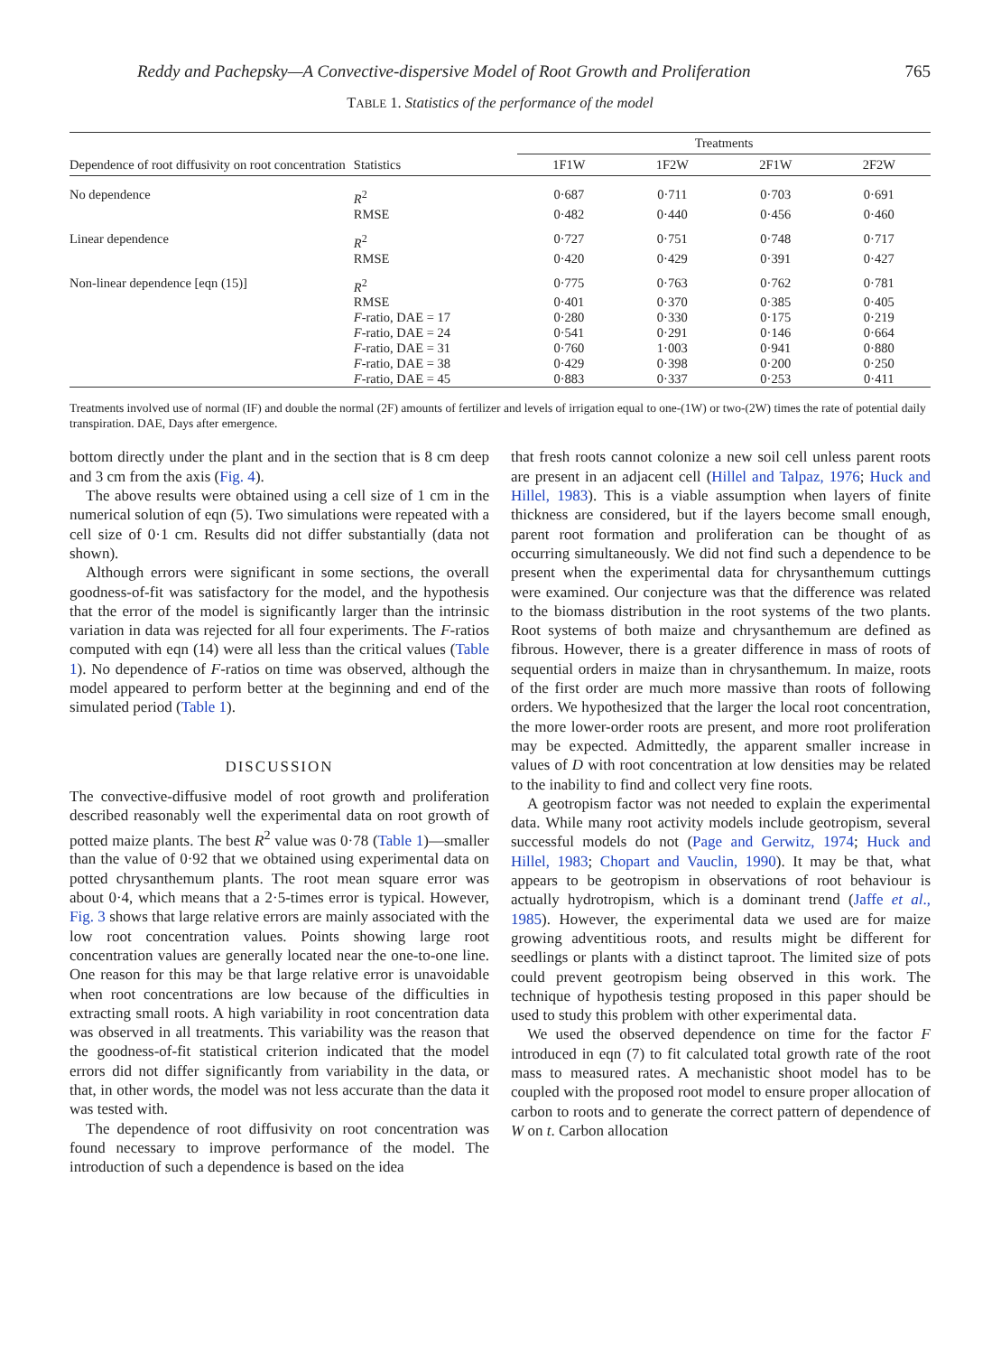Reddy and Pachepsky—A Convective-dispersive Model of Root Growth and Proliferation 765
TABLE 1. Statistics of the performance of the model
| Dependence of root diffusivity on root concentration | Statistics | Treatments | | | |
| --- | --- | --- | --- | --- | --- |
| | | 1F1W | 1F2W | 2F1W | 2F2W |
| No dependence | R<sup>2</sup> | 0·687 | 0·711 | 0·703 | 0·691 |
| | RMSE | 0·482 | 0·440 | 0·456 | 0·460 |
| Linear dependence | R<sup>2</sup> | 0·727 | 0·751 | 0·748 | 0·717 |
| | RMSE | 0·420 | 0·429 | 0·391 | 0·427 |
| Non-linear dependence [eqn (15)] | R<sup>2</sup> | 0·775 | 0·763 | 0·762 | 0·781 |
| | RMSE | 0·401 | 0·370 | 0·385 | 0·405 |
| | F -ratio, DAE = 17 | 0·280 | 0·330 | 0·175 | 0·219 |
| | F -ratio, DAE = 24 | 0·541 | 0·291 | 0·146 | 0·664 |
| | F -ratio, DAE = 31 | 0·760 | 1·003 | 0·941 | 0·880 |
| | F -ratio, DAE = 38 | 0·429 | 0·398 | 0·200 | 0·250 |
| | F -ratio, DAE = 45 | 0·883 | 0·337 | 0·253 | 0·411 |
Treatments involved use of normal (IF) and double the normal (2F) amounts of fertilizer and levels of irrigation equal to one-(1W) or two-(2W) times the rate of potential daily transpiration. DAE, Days after emergence.
bottom directly under the plant and in the section that is 8 cm deep and 3 cm from the axis (Fig. 4).
The above results were obtained using a cell size of 1 cm in the numerical solution of eqn (5). Two simulations were repeated with a cell size of 0·1 cm. Results did not differ substantially (data not shown).
Although errors were significant in some sections, the overall goodness-of-fit was satisfactory for the model, and the hypothesis that the error of the model is significantly larger than the intrinsic variation in data was rejected for all four experiments. The F-ratios computed with eqn (14) were all less than the critical values (Table 1). No dependence of F-ratios on time was observed, although the model appeared to perform better at the beginning and end of the simulated period (Table 1).
DISCUSSION
The convective-diffusive model of root growth and proliferation described reasonably well the experimental data on root growth of potted maize plants. The best R<sup>2</sup> value was 0·78 (Table 1)—smaller than the value of 0·92 that we obtained using experimental data on potted chrysanthemum plants. The root mean square error was about 0·4, which means that a 2·5-times error is typical. However, Fig. 3 shows that large relative errors are mainly associated with the low root concentration values. Points showing large root concentration values are generally located near the one-to-one line. One reason for this may be that large relative error is unavoidable when root concentrations are low because of the difficulties in extracting small roots. A high variability in root concentration data was observed in all treatments. This variability was the reason that the goodness-of-fit statistical criterion indicated that the model errors did not differ significantly from variability in the data, or that, in other words, the model was not less accurate than the data it was tested with.
The dependence of root diffusivity on root concentration was found necessary to improve performance of the model. The introduction of such a dependence is based on the idea
that fresh roots cannot colonize a new soil cell unless parent roots are present in an adjacent cell (Hillel and Talpaz, 1976; Huck and Hillel, 1983). This is a viable assumption when layers of finite thickness are considered, but if the layers become small enough, parent root formation and proliferation can be thought of as occurring simultaneously. We did not find such a dependence to be present when the experimental data for chrysanthemum cuttings were examined. Our conjecture was that the difference was related to the biomass distribution in the root systems of the two plants. Root systems of both maize and chrysanthemum are defined as fibrous. However, there is a greater difference in mass of roots of sequential orders in maize than in chrysanthemum. In maize, roots of the first order are much more massive than roots of following orders. We hypothesized that the larger the local root concentration, the more lower-order roots are present, and more root proliferation may be expected. Admittedly, the apparent smaller increase in values of D with root concentration at low densities may be related to the inability to find and collect very fine roots.
A geotropism factor was not needed to explain the experimental data. While many root activity models include geotropism, several successful models do not (Page and Gerwitz, 1974; Huck and Hillel, 1983; Chopart and Vauclin, 1990). It may be that, what appears to be geotropism in observations of root behaviour is actually hydrotropism, which is a dominant trend (Jaffe et al., 1985). However, the experimental data we used are for maize growing adventitious roots, and results might be different for seedlings or plants with a distinct taproot. The limited size of pots could prevent geotropism being observed in this work. The technique of hypothesis testing proposed in this paper should be used to study this problem with other experimental data.
We used the observed dependence on time for the factor F introduced in eqn (7) to fit calculated total growth rate of the root mass to measured rates. A mechanistic shoot model has to be coupled with the proposed root model to ensure proper allocation of carbon to roots and to generate the correct pattern of dependence of W on t. Carbon allocation